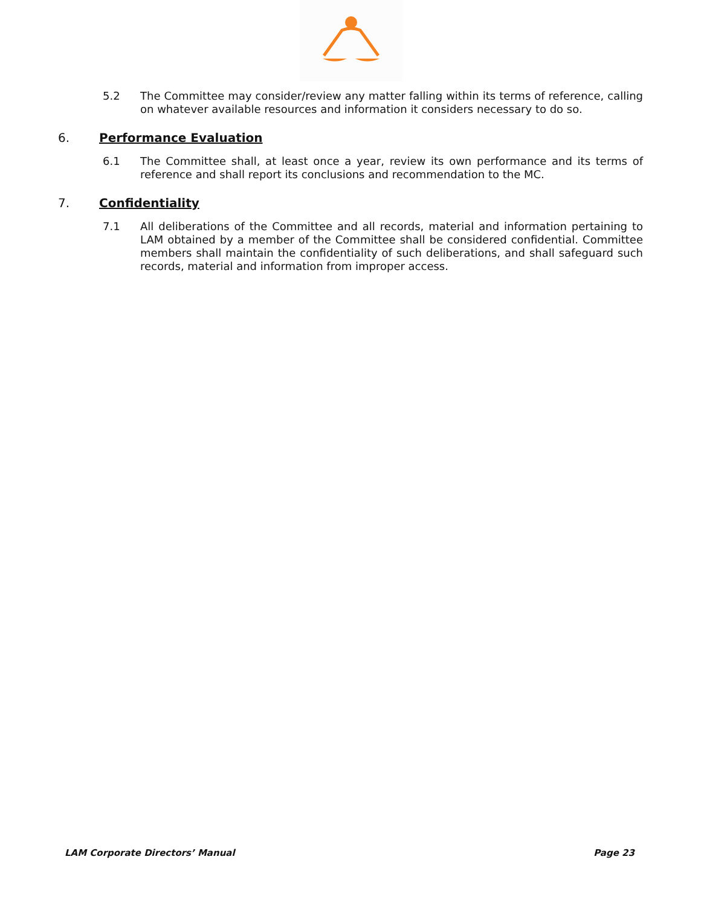5.2 The Committee may consider/review any matter falling within its terms of reference, calling on whatever available resources and information it considers necessary to do so.
6. Performance Evaluation
6.1 The Committee shall, at least once a year, review its own performance and its terms of reference and shall report its conclusions and recommendation to the MC.
7. Confidentiality
7.1 All deliberations of the Committee and all records, material and information pertaining to LAM obtained by a member of the Committee shall be considered confidential. Committee members shall maintain the confidentiality of such deliberations, and shall safeguard such records, material and information from improper access.
LAM Corporate Directors’ Manual Page 23